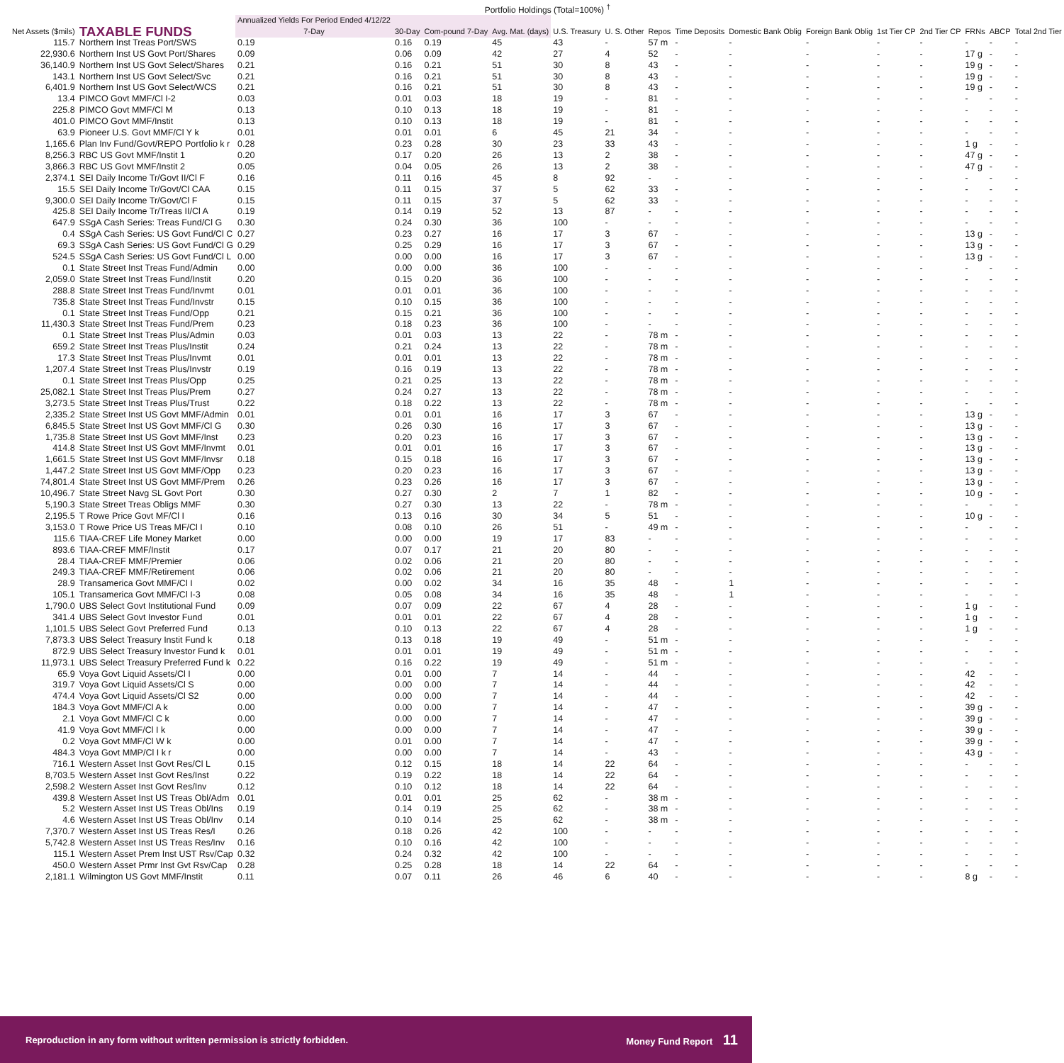Portfolio Holdings (Total=100%) <sup>†</sup>
| Net Assets ($mils) | TAXABLE FUNDS | Annualized Yields For Period Ended 4/12/22 7-Day | 30-Day | Com-pound 7-Day | Avg. Mat. (days) | U.S. Treasury | U. S. Other | Repos | Time Deposits | Domestic Bank Oblig | Foreign Bank Oblig | 1st Tier CP | 2nd Tier CP | FRNs | ABCP | Total 2nd Tier |
| --- | --- | --- | --- | --- | --- | --- | --- | --- | --- | --- | --- | --- | --- | --- | --- | --- |
| 115.7 | Northern Inst Treas Port/SWS | 0.19 | 0.16 | 0.19 | 45 | 43 | - | 57 m | - | - | - | - | - | - | - | - |
| 22,930.6 | Northern Inst US Govt Port/Shares | 0.09 | 0.06 | 0.09 | 42 | 27 | 4 | 52 | - | - | - | - | - | 17 g | - | - |
| 36,140.9 | Northern Inst US Govt Select/Shares | 0.21 | 0.16 | 0.21 | 51 | 30 | 8 | 43 | - | - | - | - | - | 19 g | - | - |
| 143.1 | Northern Inst US Govt Select/Svc | 0.21 | 0.16 | 0.21 | 51 | 30 | 8 | 43 | - | - | - | - | - | 19 g | - | - |
| 6,401.9 | Northern Inst US Govt Select/WCS | 0.21 | 0.16 | 0.21 | 51 | 30 | 8 | 43 | - | - | - | - | - | 19 g | - | - |
| 13.4 | PIMCO Govt MMF/Cl I-2 | 0.03 | 0.01 | 0.03 | 18 | 19 | - | 81 | - | - | - | - | - | - | - | - |
| 225.8 | PIMCO Govt MMF/Cl M | 0.13 | 0.10 | 0.13 | 18 | 19 | - | 81 | - | - | - | - | - | - | - | - |
| 401.0 | PIMCO Govt MMF/Instit | 0.13 | 0.10 | 0.13 | 18 | 19 | - | 81 | - | - | - | - | - | - | - | - |
| 63.9 | Pioneer U.S. Govt MMF/Cl Y k | 0.01 | 0.01 | 0.01 | 6 | 45 | 21 | 34 | - | - | - | - | - | - | - | - |
| 1,165.6 | Plan Inv Fund/Govt/REPO Portfolio k r | 0.28 | 0.23 | 0.28 | 30 | 23 | 33 | 43 | - | - | - | - | - | 1 g | - | - |
| 8,256.3 | RBC US Govt MMF/Instit 1 | 0.20 | 0.17 | 0.20 | 26 | 13 | 2 | 38 | - | - | - | - | - | 47 g | - | - |
| 3,866.3 | RBC US Govt MMF/Instit 2 | 0.05 | 0.04 | 0.05 | 26 | 13 | 2 | 38 | - | - | - | - | - | 47 g | - | - |
| 2,374.1 | SEI Daily Income Tr/Govt II/Cl F | 0.16 | 0.11 | 0.16 | 45 | 8 | 92 | - | - | - | - | - | - | - | - | - |
| 15.5 | SEI Daily Income Tr/Govt/Cl CAA | 0.15 | 0.11 | 0.15 | 37 | 5 | 62 | 33 | - | - | - | - | - | - | - | - |
| 9,300.0 | SEI Daily Income Tr/Govt/Cl F | 0.15 | 0.11 | 0.15 | 37 | 5 | 62 | 33 | - | - | - | - | - | - | - | - |
| 425.8 | SEI Daily Income Tr/Treas II/Cl A | 0.19 | 0.14 | 0.19 | 52 | 13 | 87 | - | - | - | - | - | - | - | - | - |
| 647.9 | SSgA Cash Series: Treas Fund/Cl G | 0.30 | 0.24 | 0.30 | 36 | 100 | - | - | - | - | - | - | - | - | - | - |
| 0.4 | SSgA Cash Series: US Govt Fund/Cl C | 0.27 | 0.23 | 0.27 | 16 | 17 | 3 | 67 | - | - | - | - | - | 13 g | - | - |
| 69.3 | SSgA Cash Series: US Govt Fund/Cl G | 0.29 | 0.25 | 0.29 | 16 | 17 | 3 | 67 | - | - | - | - | - | 13 g | - | - |
| 524.5 | SSgA Cash Series: US Govt Fund/Cl L | 0.00 | 0.00 | 0.00 | 16 | 17 | 3 | 67 | - | - | - | - | - | 13 g | - | - |
| 0.1 | State Street Inst Treas Fund/Admin | 0.00 | 0.00 | 0.00 | 36 | 100 | - | - | - | - | - | - | - | - | - | - |
| 2,059.0 | State Street Inst Treas Fund/Instit | 0.20 | 0.15 | 0.20 | 36 | 100 | - | - | - | - | - | - | - | - | - | - |
| 288.8 | State Street Inst Treas Fund/Invmt | 0.01 | 0.01 | 0.01 | 36 | 100 | - | - | - | - | - | - | - | - | - | - |
| 735.8 | State Street Inst Treas Fund/Invstr | 0.15 | 0.10 | 0.15 | 36 | 100 | - | - | - | - | - | - | - | - | - | - |
| 0.1 | State Street Inst Treas Fund/Opp | 0.21 | 0.15 | 0.21 | 36 | 100 | - | - | - | - | - | - | - | - | - | - |
| 11,430.3 | State Street Inst Treas Fund/Prem | 0.23 | 0.18 | 0.23 | 36 | 100 | - | - | - | - | - | - | - | - | - | - |
| 0.1 | State Street Inst Treas Plus/Admin | 0.03 | 0.01 | 0.03 | 13 | 22 | - | 78 m | - | - | - | - | - | - | - | - |
| 659.2 | State Street Inst Treas Plus/Instit | 0.24 | 0.21 | 0.24 | 13 | 22 | - | 78 m | - | - | - | - | - | - | - | - |
| 17.3 | State Street Inst Treas Plus/Invmt | 0.01 | 0.01 | 0.01 | 13 | 22 | - | 78 m | - | - | - | - | - | - | - | - |
| 1,207.4 | State Street Inst Treas Plus/Invstr | 0.19 | 0.16 | 0.19 | 13 | 22 | - | 78 m | - | - | - | - | - | - | - | - |
| 0.1 | State Street Inst Treas Plus/Opp | 0.25 | 0.21 | 0.25 | 13 | 22 | - | 78 m | - | - | - | - | - | - | - | - |
| 25,082.1 | State Street Inst Treas Plus/Prem | 0.27 | 0.24 | 0.27 | 13 | 22 | - | 78 m | - | - | - | - | - | - | - | - |
| 3,273.5 | State Street Inst Treas Plus/Trust | 0.22 | 0.18 | 0.22 | 13 | 22 | - | 78 m | - | - | - | - | - | - | - | - |
| 2,335.2 | State Street Inst US Govt MMF/Admin | 0.01 | 0.01 | 0.01 | 16 | 17 | 3 | 67 | - | - | - | - | - | 13 g | - | - |
| 6,845.5 | State Street Inst US Govt MMF/Cl G | 0.30 | 0.26 | 0.30 | 16 | 17 | 3 | 67 | - | - | - | - | - | 13 g | - | - |
| 1,735.8 | State Street Inst US Govt MMF/Inst | 0.23 | 0.20 | 0.23 | 16 | 17 | 3 | 67 | - | - | - | - | - | 13 g | - | - |
| 414.8 | State Street Inst US Govt MMF/Invmt | 0.01 | 0.01 | 0.01 | 16 | 17 | 3 | 67 | - | - | - | - | - | 13 g | - | - |
| 1,661.5 | State Street Inst US Govt MMF/Invsr | 0.18 | 0.15 | 0.18 | 16 | 17 | 3 | 67 | - | - | - | - | - | 13 g | - | - |
| 1,447.2 | State Street Inst US Govt MMF/Opp | 0.23 | 0.20 | 0.23 | 16 | 17 | 3 | 67 | - | - | - | - | - | 13 g | - | - |
| 74,801.4 | State Street Inst US Govt MMF/Prem | 0.26 | 0.23 | 0.26 | 16 | 17 | 3 | 67 | - | - | - | - | - | 13 g | - | - |
| 10,496.7 | State Street Navg SL Govt Port | 0.30 | 0.27 | 0.30 | 2 | 7 | 1 | 82 | - | - | - | - | - | 10 g | - | - |
| 5,190.3 | State Street Treas Obligs MMF | 0.30 | 0.27 | 0.30 | 13 | 22 | - | 78 m | - | - | - | - | - | - | - | - |
| 2,195.5 | T Rowe Price Govt MF/Cl I | 0.16 | 0.13 | 0.16 | 30 | 34 | 5 | 51 | - | - | - | - | - | 10 g | - | - |
| 3,153.0 | T Rowe Price US Treas MF/Cl I | 0.10 | 0.08 | 0.10 | 26 | 51 | - | 49 m | - | - | - | - | - | - | - | - |
| 115.6 | TIAA-CREF Life Money Market | 0.00 | 0.00 | 0.00 | 19 | 17 | 83 | - | - | - | - | - | - | - | - | - |
| 893.6 | TIAA-CREF MMF/Instit | 0.17 | 0.07 | 0.17 | 21 | 20 | 80 | - | - | - | - | - | - | - | - | - |
| 28.4 | TIAA-CREF MMF/Premier | 0.06 | 0.02 | 0.06 | 21 | 20 | 80 | - | - | - | - | - | - | - | - | - |
| 249.3 | TIAA-CREF MMF/Retirement | 0.06 | 0.02 | 0.06 | 21 | 20 | 80 | - | - | - | - | - | - | - | - | - |
| 28.9 | Transamerica Govt MMF/Cl I | 0.02 | 0.00 | 0.02 | 34 | 16 | 35 | 48 | - | 1 | - | - | - | - | - | - |
| 105.1 | Transamerica Govt MMF/Cl I-3 | 0.08 | 0.05 | 0.08 | 34 | 16 | 35 | 48 | - | 1 | - | - | - | - | - | - |
| 1,790.0 | UBS Select Govt Institutional Fund | 0.09 | 0.07 | 0.09 | 22 | 67 | 4 | 28 | - | - | - | - | - | 1 g | - | - |
| 341.4 | UBS Select Govt Investor Fund | 0.01 | 0.01 | 0.01 | 22 | 67 | 4 | 28 | - | - | - | - | - | 1 g | - | - |
| 1,101.5 | UBS Select Govt Preferred Fund | 0.13 | 0.10 | 0.13 | 22 | 67 | 4 | 28 | - | - | - | - | - | 1 g | - | - |
| 7,873.3 | UBS Select Treasury Instit Fund k | 0.18 | 0.13 | 0.18 | 19 | 49 | - | 51 m | - | - | - | - | - | - | - | - |
| 872.9 | UBS Select Treasury Investor Fund k | 0.01 | 0.01 | 0.01 | 19 | 49 | - | 51 m | - | - | - | - | - | - | - | - |
| 11,973.1 | UBS Select Treasury Preferred Fund k | 0.22 | 0.16 | 0.22 | 19 | 49 | - | 51 m | - | - | - | - | - | - | - | - |
| 65.9 | Voya Govt Liquid Assets/Cl I | 0.00 | 0.01 | 0.00 | 7 | 14 | - | 44 | - | - | - | - | - | 42 | - | - |
| 319.7 | Voya Govt Liquid Assets/Cl S | 0.00 | 0.00 | 0.00 | 7 | 14 | - | 44 | - | - | - | - | - | 42 | - | - |
| 474.4 | Voya Govt Liquid Assets/Cl S2 | 0.00 | 0.00 | 0.00 | 7 | 14 | - | 44 | - | - | - | - | - | 42 | - | - |
| 184.3 | Voya Govt MMF/Cl A k | 0.00 | 0.00 | 0.00 | 7 | 14 | - | 47 | - | - | - | - | - | 39 g | - | - |
| 2.1 | Voya Govt MMF/Cl C k | 0.00 | 0.00 | 0.00 | 7 | 14 | - | 47 | - | - | - | - | - | 39 g | - | - |
| 41.9 | Voya Govt MMF/Cl I k | 0.00 | 0.00 | 0.00 | 7 | 14 | - | 47 | - | - | - | - | - | 39 g | - | - |
| 0.2 | Voya Govt MMF/Cl W k | 0.00 | 0.01 | 0.00 | 7 | 14 | - | 47 | - | - | - | - | - | 39 g | - | - |
| 484.3 | Voya Govt MMP/Cl I k r | 0.00 | 0.00 | 0.00 | 7 | 14 | - | 43 | - | - | - | - | - | 43 g | - | - |
| 716.1 | Western Asset Inst Govt Res/Cl L | 0.15 | 0.12 | 0.15 | 18 | 14 | 22 | 64 | - | - | - | - | - | - | - | - |
| 8,703.5 | Western Asset Inst Govt Res/Inst | 0.22 | 0.19 | 0.22 | 18 | 14 | 22 | 64 | - | - | - | - | - | - | - | - |
| 2,598.2 | Western Asset Inst Govt Res/Inv | 0.12 | 0.10 | 0.12 | 18 | 14 | 22 | 64 | - | - | - | - | - | - | - | - |
| 439.8 | Western Asset Inst US Treas Obl/Adm | 0.01 | 0.01 | 0.01 | 25 | 62 | - | 38 m | - | - | - | - | - | - | - | - |
| 5.2 | Western Asset Inst US Treas Obl/Ins | 0.19 | 0.14 | 0.19 | 25 | 62 | - | 38 m | - | - | - | - | - | - | - | - |
| 4.6 | Western Asset Inst US Treas Obl/Inv | 0.14 | 0.10 | 0.14 | 25 | 62 | - | 38 m | - | - | - | - | - | - | - | - |
| 7,370.7 | Western Asset Inst US Treas Res/I | 0.26 | 0.18 | 0.26 | 42 | 100 | - | - | - | - | - | - | - | - | - | - |
| 5,742.8 | Western Asset Inst US Treas Res/Inv | 0.16 | 0.10 | 0.16 | 42 | 100 | - | - | - | - | - | - | - | - | - | - |
| 115.1 | Western Asset Prem Inst UST Rsv/Cap | 0.32 | 0.24 | 0.32 | 42 | 100 | - | - | - | - | - | - | - | - | - | - |
| 450.0 | Western Asset Prmr Inst Gvt Rsv/Cap | 0.28 | 0.25 | 0.28 | 18 | 14 | 22 | 64 | - | - | - | - | - | - | - | - |
| 2,181.1 | Wilmington US Govt MMF/Instit | 0.11 | 0.07 | 0.11 | 26 | 46 | 6 | 40 | - | - | - | - | - | 8 g | - | - |
Reproduction in any form without written permission is strictly forbidden. Money Fund Report 11